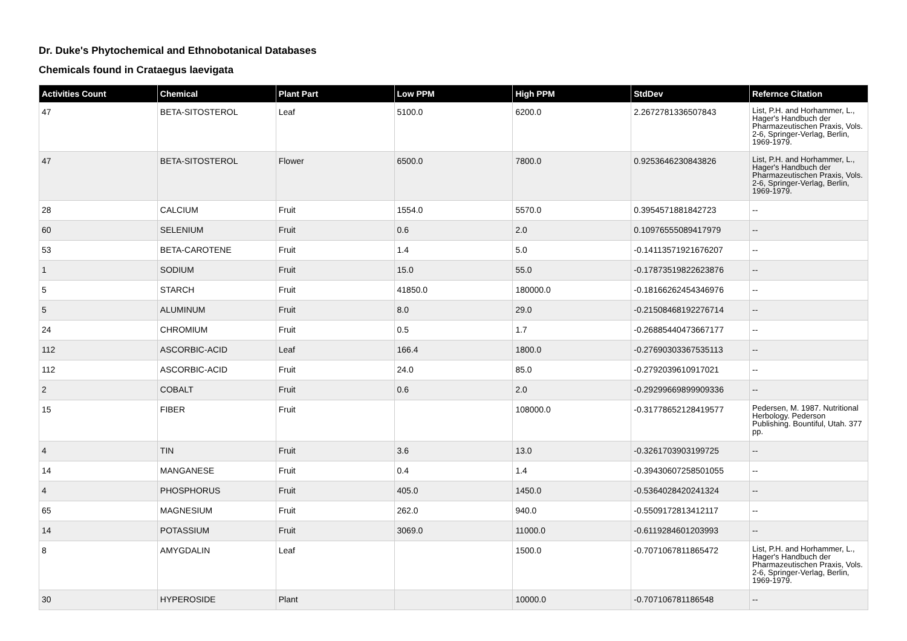Dr. Duke's Phytochemical and Ethnobotanical Databases
Chemicals found in Crataegus laevigata
| Activities Count | Chemical | Plant Part | Low PPM | High PPM | StdDev | Refernce Citation |
| --- | --- | --- | --- | --- | --- | --- |
| 47 | BETA-SITOSTEROL | Leaf | 5100.0 | 6200.0 | 2.2672781336507843 | List, P.H. and Horhammer, L., Hager's Handbuch der Pharmazeutischen Praxis, Vols. 2-6, Springer-Verlag, Berlin, 1969-1979. |
| 47 | BETA-SITOSTEROL | Flower | 6500.0 | 7800.0 | 0.9253646230843826 | List, P.H. and Horhammer, L., Hager's Handbuch der Pharmazeutischen Praxis, Vols. 2-6, Springer-Verlag, Berlin, 1969-1979. |
| 28 | CALCIUM | Fruit | 1554.0 | 5570.0 | 0.3954571881842723 | -- |
| 60 | SELENIUM | Fruit | 0.6 | 2.0 | 0.10976555089417979 | -- |
| 53 | BETA-CAROTENE | Fruit | 1.4 | 5.0 | -0.14113571921676207 | -- |
| 1 | SODIUM | Fruit | 15.0 | 55.0 | -0.17873519822623876 | -- |
| 5 | STARCH | Fruit | 41850.0 | 180000.0 | -0.18166262454346976 | -- |
| 5 | ALUMINUM | Fruit | 8.0 | 29.0 | -0.21508468192276714 | -- |
| 24 | CHROMIUM | Fruit | 0.5 | 1.7 | -0.26885440473667177 | -- |
| 112 | ASCORBIC-ACID | Leaf | 166.4 | 1800.0 | -0.27690303367535113 | -- |
| 112 | ASCORBIC-ACID | Fruit | 24.0 | 85.0 | -0.2792039610917021 | -- |
| 2 | COBALT | Fruit | 0.6 | 2.0 | -0.29299669899909336 | -- |
| 15 | FIBER | Fruit | | 108000.0 | -0.31778652128419577 | Pedersen, M. 1987. Nutritional Herbology. Pederson Publishing. Bountiful, Utah. 377 pp. |
| 4 | TIN | Fruit | 3.6 | 13.0 | -0.3261703903199725 | -- |
| 14 | MANGANESE | Fruit | 0.4 | 1.4 | -0.39430607258501055 | -- |
| 4 | PHOSPHORUS | Fruit | 405.0 | 1450.0 | -0.5364028420241324 | -- |
| 65 | MAGNESIUM | Fruit | 262.0 | 940.0 | -0.5509172813412117 | -- |
| 14 | POTASSIUM | Fruit | 3069.0 | 11000.0 | -0.6119284601203993 | -- |
| 8 | AMYGDALIN | Leaf | | 1500.0 | -0.7071067811865472 | List, P.H. and Horhammer, L., Hager's Handbuch der Pharmazeutischen Praxis, Vols. 2-6, Springer-Verlag, Berlin, 1969-1979. |
| 30 | HYPEROSIDE | Plant | | 10000.0 | -0.707106781186548 | -- |